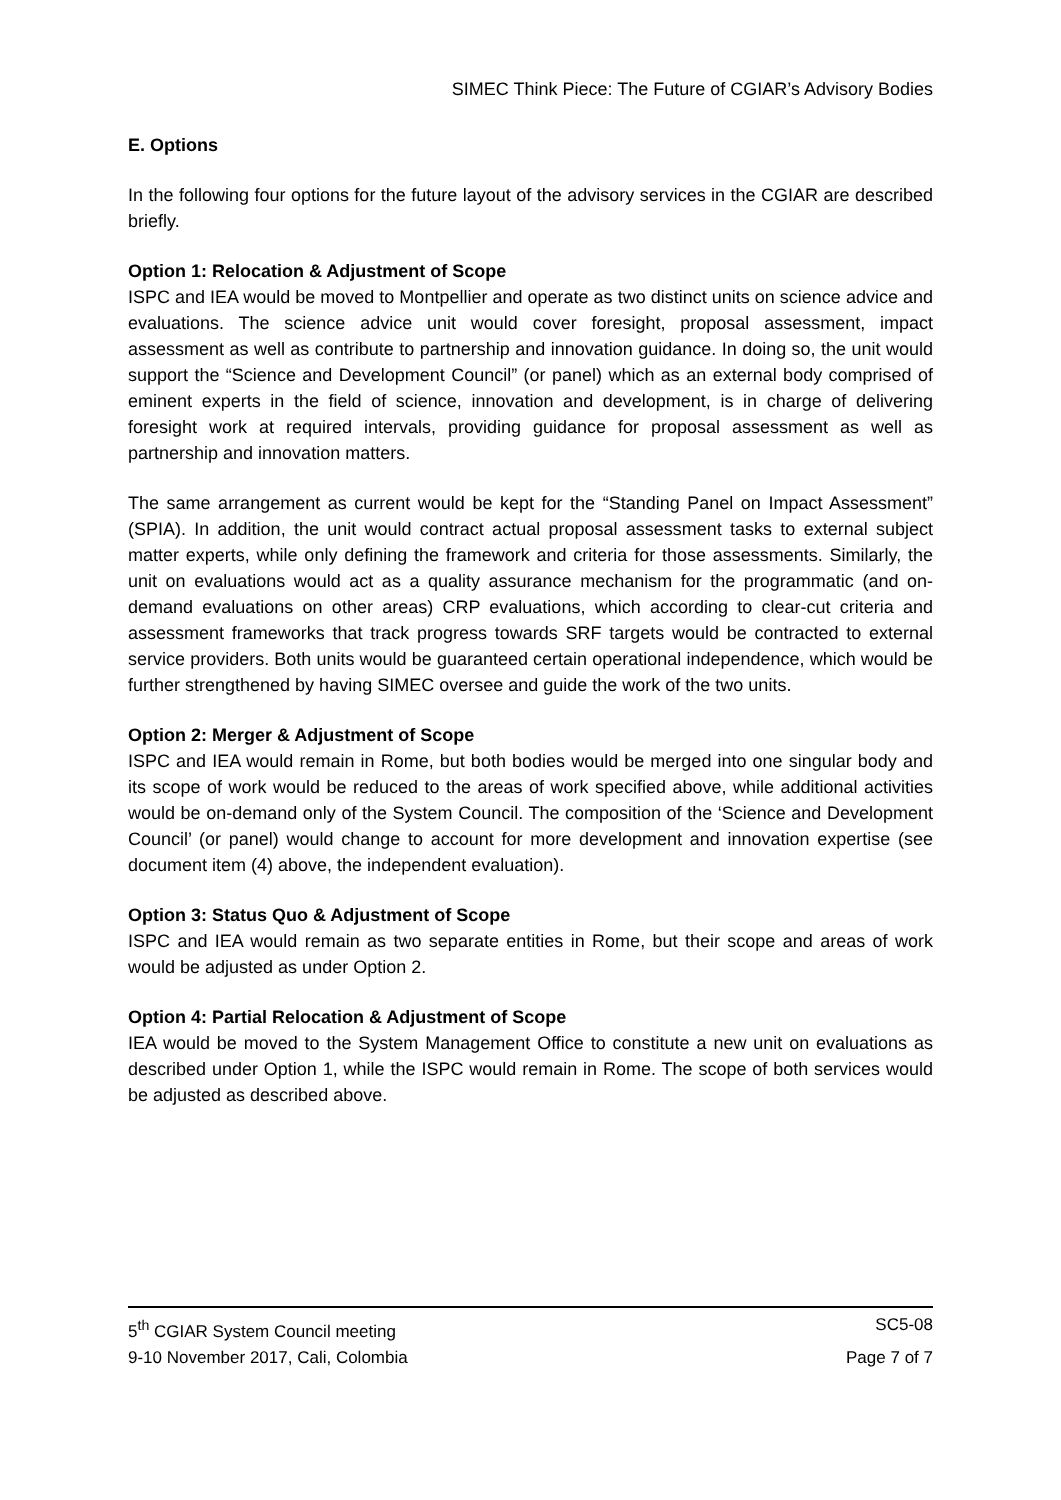SIMEC Think Piece: The Future of CGIAR’s Advisory Bodies
E. Options
In the following four options for the future layout of the advisory services in the CGIAR are described briefly.
Option 1: Relocation & Adjustment of Scope
ISPC and IEA would be moved to Montpellier and operate as two distinct units on science advice and evaluations. The science advice unit would cover foresight, proposal assessment, impact assessment as well as contribute to partnership and innovation guidance. In doing so, the unit would support the “Science and Development Council” (or panel) which as an external body comprised of eminent experts in the field of science, innovation and development, is in charge of delivering foresight work at required intervals, providing guidance for proposal assessment as well as partnership and innovation matters.
The same arrangement as current would be kept for the “Standing Panel on Impact Assessment” (SPIA). In addition, the unit would contract actual proposal assessment tasks to external subject matter experts, while only defining the framework and criteria for those assessments. Similarly, the unit on evaluations would act as a quality assurance mechanism for the programmatic (and on-demand evaluations on other areas) CRP evaluations, which according to clear-cut criteria and assessment frameworks that track progress towards SRF targets would be contracted to external service providers. Both units would be guaranteed certain operational independence, which would be further strengthened by having SIMEC oversee and guide the work of the two units.
Option 2: Merger & Adjustment of Scope
ISPC and IEA would remain in Rome, but both bodies would be merged into one singular body and its scope of work would be reduced to the areas of work specified above, while additional activities would be on-demand only of the System Council. The composition of the ‘Science and Development Council’ (or panel) would change to account for more development and innovation expertise (see document item (4) above, the independent evaluation).
Option 3: Status Quo & Adjustment of Scope
ISPC and IEA would remain as two separate entities in Rome, but their scope and areas of work would be adjusted as under Option 2.
Option 4: Partial Relocation & Adjustment of Scope
IEA would be moved to the System Management Office to constitute a new unit on evaluations as described under Option 1, while the ISPC would remain in Rome. The scope of both services would be adjusted as described above.
5<sup>th</sup> CGIAR System Council meeting SC5-08
9-10 November 2017, Cali, Colombia Page 7 of 7